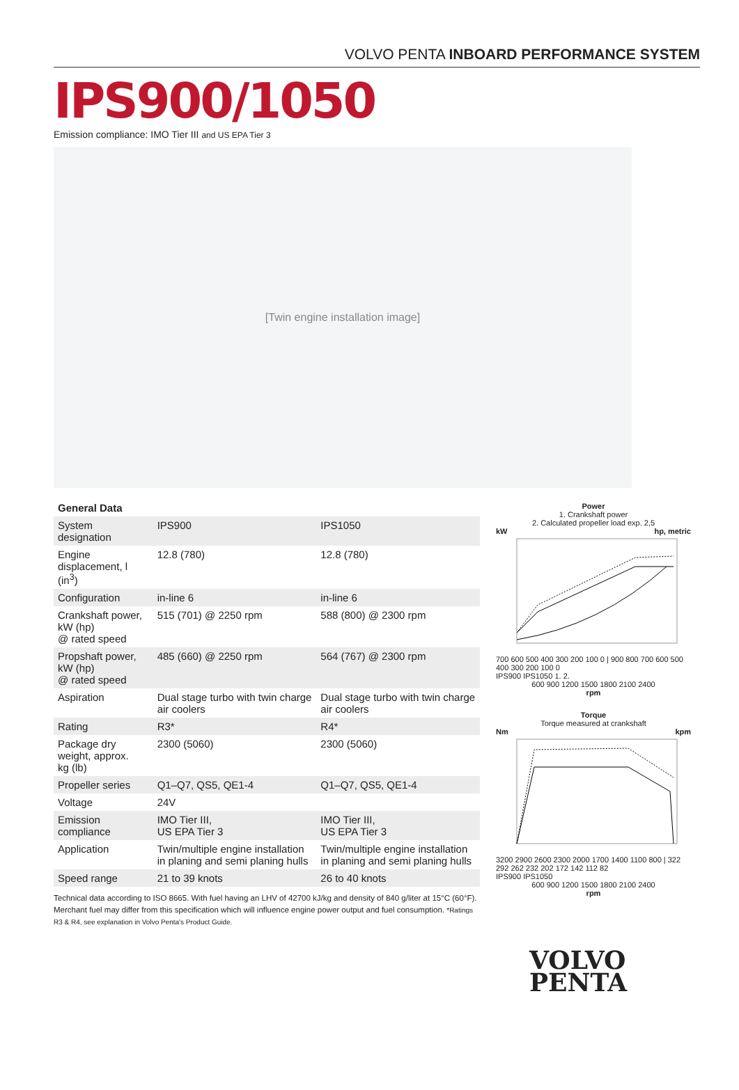VOLVO PENTA INBOARD PERFORMANCE SYSTEM
IPS900/1050
Emission compliance: IMO Tier III and US EPA Tier 3
[Twin engine installation image]
General Data
| System designation | IPS900 | IPS1050 |
| Engine displacement, l (in<sup>3</sup>) | 12.8 (780) | 12.8 (780) |
| Configuration | in-line 6 | in-line 6 |
| Crankshaft power, kW (hp) @ rated speed | 515 (701) @ 2250 rpm | 588 (800) @ 2300 rpm |
| Propshaft power, kW (hp) @ rated speed | 485 (660) @ 2250 rpm | 564 (767) @ 2300 rpm |
| Aspiration | Dual stage turbo with twin charge air coolers | Dual stage turbo with twin charge air coolers |
| Rating | R3* | R4* |
| Package dry weight, approx. kg (lb) | 2300 (5060) | 2300 (5060) |
| Propeller series | Q1–Q7, QS5, QE1-4 | Q1–Q7, QS5, QE1-4 |
| Voltage | 24V | |
| Emission compliance | IMO Tier III, US EPA Tier 3 | IMO Tier III, US EPA Tier 3 |
| Application | Twin/multiple engine installation in planing and semi planing hulls | Twin/multiple engine installation in planing and semi planing hulls |
| Speed range | 21 to 39 knots | 26 to 40 knots |
Technical data according to ISO 8665. With fuel having an LHV of 42700 kJ/kg and density of 840 g/liter at 15°C (60°F). Merchant fuel may differ from this specification which will influence engine power output and fuel consumption. *Ratings R3 & R4, see explanation in Volvo Penta's Product Guide.
Power
1. Crankshaft power
2. Calculated propeller load exp. 2,5
kW hp, metric
700 600 500 400 300 200 100 0 | 900 800 700 600 500 400 300 200 100 0
IPS900 IPS1050 1. 2.
600 900 1200 1500 1800 2100 2400
rpm
Torque
Torque measured at crankshaft
Nm kpm
3200 2900 2600 2300 2000 1700 1400 1100 800 | 322 292 262 232 202 172 142 112 82
IPS900 IPS1050
600 900 1200 1500 1800 2100 2400
rpm
VOLVO
PENTA